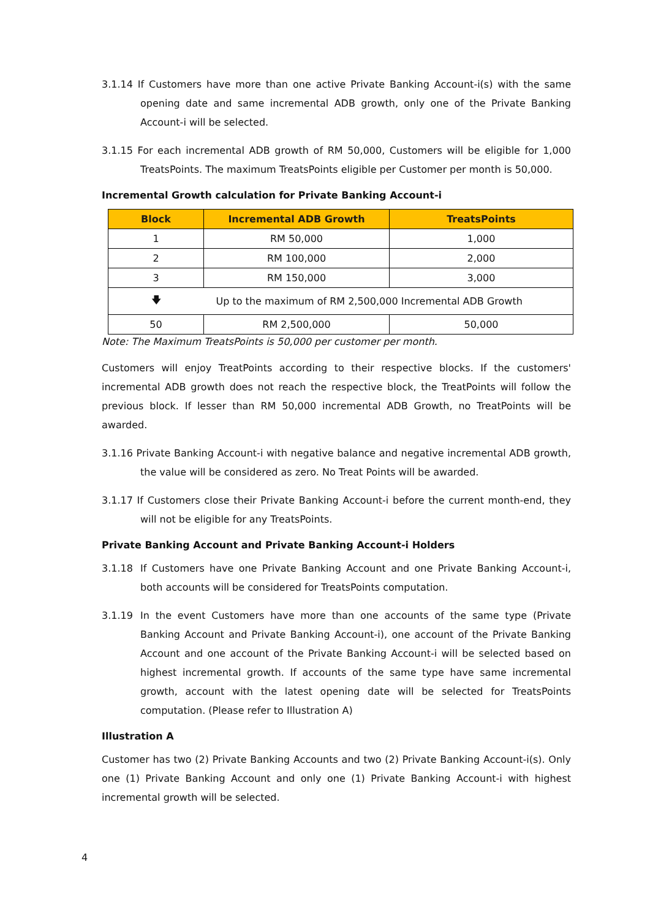3.1.14 If Customers have more than one active Private Banking Account-i(s) with the same opening date and same incremental ADB growth, only one of the Private Banking Account-i will be selected.
3.1.15 For each incremental ADB growth of RM 50,000, Customers will be eligible for 1,000 TreatsPoints. The maximum TreatsPoints eligible per Customer per month is 50,000.
Incremental Growth calculation for Private Banking Account-i
| Block | Incremental ADB Growth | TreatsPoints |
| --- | --- | --- |
| 1 | RM 50,000 | 1,000 |
| 2 | RM 100,000 | 2,000 |
| 3 | RM 150,000 | 3,000 |
| 🡇 | Up to the maximum of RM 2,500,000 Incremental ADB Growth | |
| 50 | RM 2,500,000 | 50,000 |
Note: The Maximum TreatsPoints is 50,000 per customer per month.
Customers will enjoy TreatPoints according to their respective blocks. If the customers' incremental ADB growth does not reach the respective block, the TreatPoints will follow the previous block. If lesser than RM 50,000 incremental ADB Growth, no TreatPoints will be awarded.
3.1.16 Private Banking Account-i with negative balance and negative incremental ADB growth, the value will be considered as zero. No Treat Points will be awarded.
3.1.17 If Customers close their Private Banking Account-i before the current month-end, they will not be eligible for any TreatsPoints.
Private Banking Account and Private Banking Account-i Holders
3.1.18 If Customers have one Private Banking Account and one Private Banking Account-i, both accounts will be considered for TreatsPoints computation.
3.1.19 In the event Customers have more than one accounts of the same type (Private Banking Account and Private Banking Account-i), one account of the Private Banking Account and one account of the Private Banking Account-i will be selected based on highest incremental growth. If accounts of the same type have same incremental growth, account with the latest opening date will be selected for TreatsPoints computation. (Please refer to Illustration A)
Illustration A
Customer has two (2) Private Banking Accounts and two (2) Private Banking Account-i(s). Only one (1) Private Banking Account and only one (1) Private Banking Account-i with highest incremental growth will be selected.
4